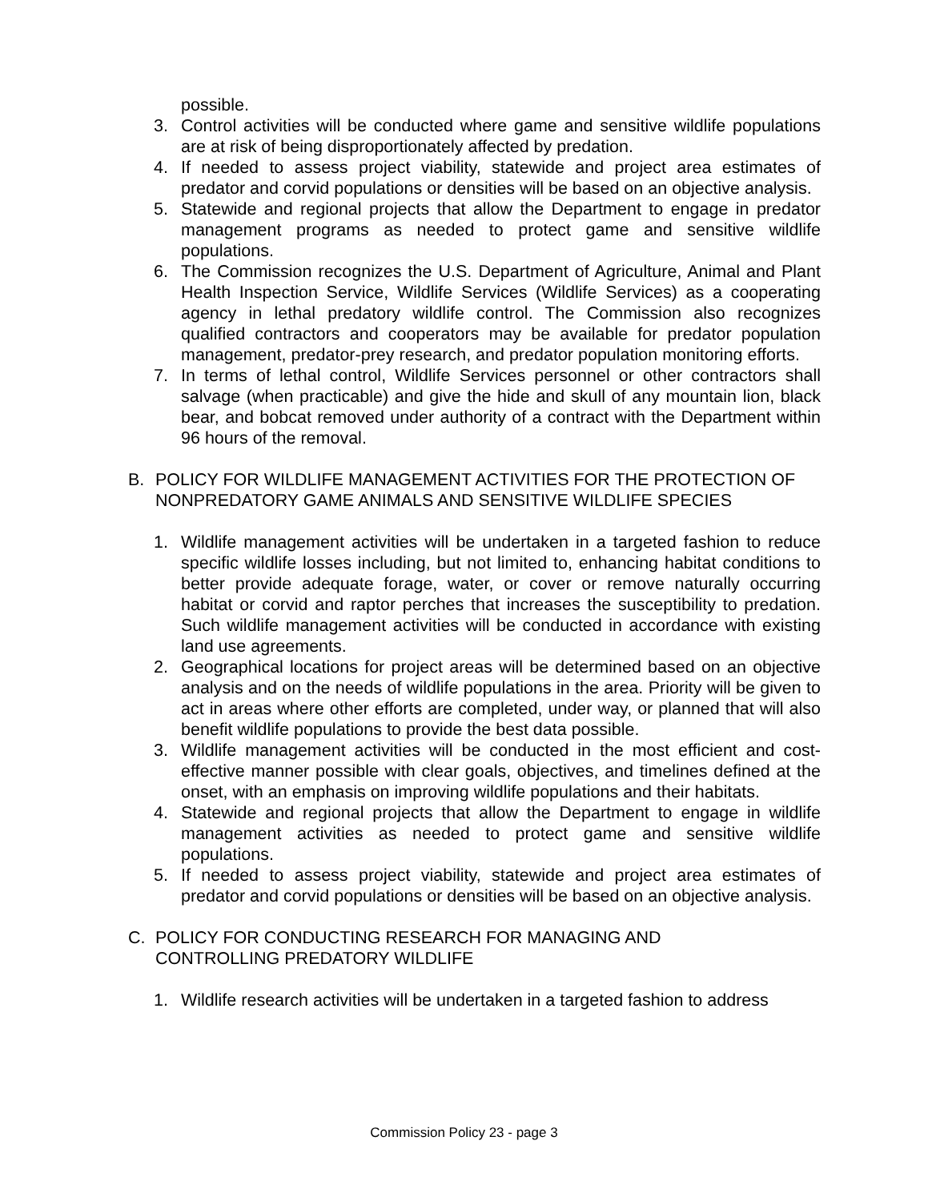possible.
3. Control activities will be conducted where game and sensitive wildlife populations are at risk of being disproportionately affected by predation.
4. If needed to assess project viability, statewide and project area estimates of predator and corvid populations or densities will be based on an objective analysis.
5. Statewide and regional projects that allow the Department to engage in predator management programs as needed to protect game and sensitive wildlife populations.
6. The Commission recognizes the U.S. Department of Agriculture, Animal and Plant Health Inspection Service, Wildlife Services (Wildlife Services) as a cooperating agency in lethal predatory wildlife control. The Commission also recognizes qualified contractors and cooperators may be available for predator population management, predator-prey research, and predator population monitoring efforts.
7. In terms of lethal control, Wildlife Services personnel or other contractors shall salvage (when practicable) and give the hide and skull of any mountain lion, black bear, and bobcat removed under authority of a contract with the Department within 96 hours of the removal.
B. POLICY FOR WILDLIFE MANAGEMENT ACTIVITIES FOR THE PROTECTION OF NONPREDATORY GAME ANIMALS AND SENSITIVE WILDLIFE SPECIES
1. Wildlife management activities will be undertaken in a targeted fashion to reduce specific wildlife losses including, but not limited to, enhancing habitat conditions to better provide adequate forage, water, or cover or remove naturally occurring habitat or corvid and raptor perches that increases the susceptibility to predation. Such wildlife management activities will be conducted in accordance with existing land use agreements.
2. Geographical locations for project areas will be determined based on an objective analysis and on the needs of wildlife populations in the area. Priority will be given to act in areas where other efforts are completed, under way, or planned that will also benefit wildlife populations to provide the best data possible.
3. Wildlife management activities will be conducted in the most efficient and cost-effective manner possible with clear goals, objectives, and timelines defined at the onset, with an emphasis on improving wildlife populations and their habitats.
4. Statewide and regional projects that allow the Department to engage in wildlife management activities as needed to protect game and sensitive wildlife populations.
5. If needed to assess project viability, statewide and project area estimates of predator and corvid populations or densities will be based on an objective analysis.
C. POLICY FOR CONDUCTING RESEARCH FOR MANAGING AND
CONTROLLING PREDATORY WILDLIFE
1. Wildlife research activities will be undertaken in a targeted fashion to address
Commission Policy 23 - page 3